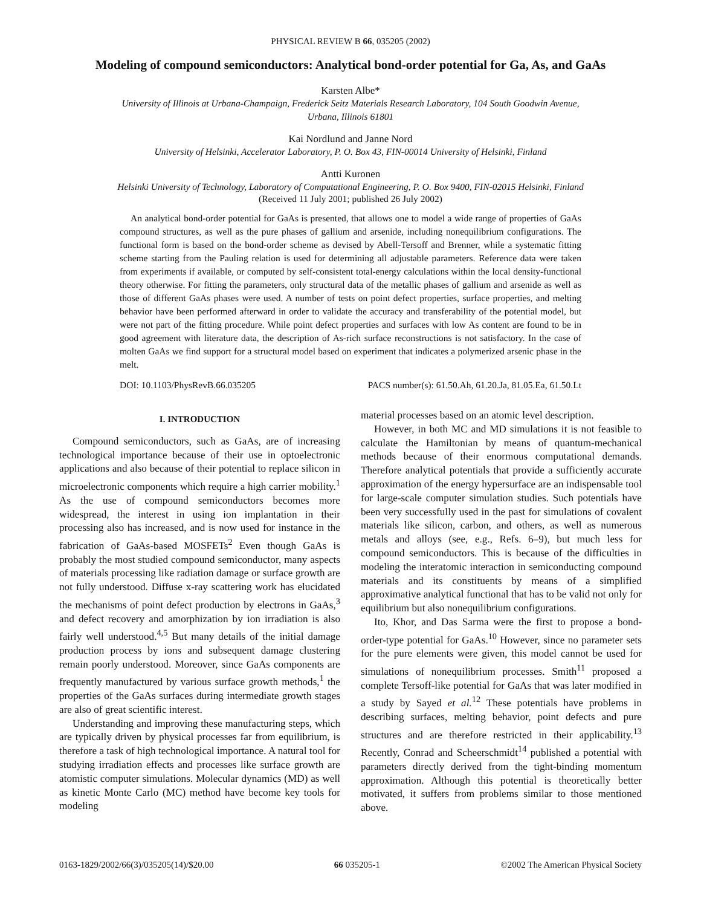PHYSICAL REVIEW B 66, 035205 (2002)
Modeling of compound semiconductors: Analytical bond-order potential for Ga, As, and GaAs
Karsten Albe*
University of Illinois at Urbana-Champaign, Frederick Seitz Materials Research Laboratory, 104 South Goodwin Avenue,
Urbana, Illinois 61801
Kai Nordlund and Janne Nord
University of Helsinki, Accelerator Laboratory, P. O. Box 43, FIN-00014 University of Helsinki, Finland
Antti Kuronen
Helsinki University of Technology, Laboratory of Computational Engineering, P. O. Box 9400, FIN-02015 Helsinki, Finland
(Received 11 July 2001; published 26 July 2002)
An analytical bond-order potential for GaAs is presented, that allows one to model a wide range of properties of GaAs compound structures, as well as the pure phases of gallium and arsenide, including nonequilibrium configurations. The functional form is based on the bond-order scheme as devised by Abell-Tersoff and Brenner, while a systematic fitting scheme starting from the Pauling relation is used for determining all adjustable parameters. Reference data were taken from experiments if available, or computed by self-consistent total-energy calculations within the local density-functional theory otherwise. For fitting the parameters, only structural data of the metallic phases of gallium and arsenide as well as those of different GaAs phases were used. A number of tests on point defect properties, surface properties, and melting behavior have been performed afterward in order to validate the accuracy and transferability of the potential model, but were not part of the fitting procedure. While point defect properties and surfaces with low As content are found to be in good agreement with literature data, the description of As-rich surface reconstructions is not satisfactory. In the case of molten GaAs we find support for a structural model based on experiment that indicates a polymerized arsenic phase in the melt.
DOI: 10.1103/PhysRevB.66.035205 PACS number(s): 61.50.Ah, 61.20.Ja, 81.05.Ea, 61.50.Lt
I. INTRODUCTION
Compound semiconductors, such as GaAs, are of increasing technological importance because of their use in optoelectronic applications and also because of their potential to replace silicon in microelectronic components which require a high carrier mobility.<sup>1</sup> As the use of compound semiconductors becomes more widespread, the interest in using ion implantation in their processing also has increased, and is now used for instance in the fabrication of GaAs-based MOSFETs<sup>2</sup> Even though GaAs is probably the most studied compound semiconductor, many aspects of materials processing like radiation damage or surface growth are not fully understood. Diffuse x-ray scattering work has elucidated the mechanisms of point defect production by electrons in GaAs,<sup>3</sup> and defect recovery and amorphization by ion irradiation is also fairly well understood.<sup>4,5</sup> But many details of the initial damage production process by ions and subsequent damage clustering remain poorly understood. Moreover, since GaAs components are frequently manufactured by various surface growth methods,<sup>1</sup> the properties of the GaAs surfaces during intermediate growth stages are also of great scientific interest.
Understanding and improving these manufacturing steps, which are typically driven by physical processes far from equilibrium, is therefore a task of high technological importance. A natural tool for studying irradiation effects and processes like surface growth are atomistic computer simulations. Molecular dynamics (MD) as well as kinetic Monte Carlo (MC) method have become key tools for modeling
material processes based on an atomic level description.
However, in both MC and MD simulations it is not feasible to calculate the Hamiltonian by means of quantum-mechanical methods because of their enormous computational demands. Therefore analytical potentials that provide a sufficiently accurate approximation of the energy hypersurface are an indispensable tool for large-scale computer simulation studies. Such potentials have been very successfully used in the past for simulations of covalent materials like silicon, carbon, and others, as well as numerous metals and alloys (see, e.g., Refs. 6–9), but much less for compound semiconductors. This is because of the difficulties in modeling the interatomic interaction in semiconducting compound materials and its constituents by means of a simplified approximative analytical functional that has to be valid not only for equilibrium but also nonequilibrium configurations.
Ito, Khor, and Das Sarma were the first to propose a bond-order-type potential for GaAs.<sup>10</sup> However, since no parameter sets for the pure elements were given, this model cannot be used for simulations of nonequilibrium processes. Smith<sup>11</sup> proposed a complete Tersoff-like potential for GaAs that was later modified in a study by Sayed et al.<sup>12</sup> These potentials have problems in describing surfaces, melting behavior, point defects and pure structures and are therefore restricted in their applicability.<sup>13</sup> Recently, Conrad and Scheerschmidt<sup>14</sup> published a potential with parameters directly derived from the tight-binding momentum approximation. Although this potential is theoretically better motivated, it suffers from problems similar to those mentioned above.
0163-1829/2002/66(3)/035205(14)/$20.00 66 035205-1 ©2002 The American Physical Society